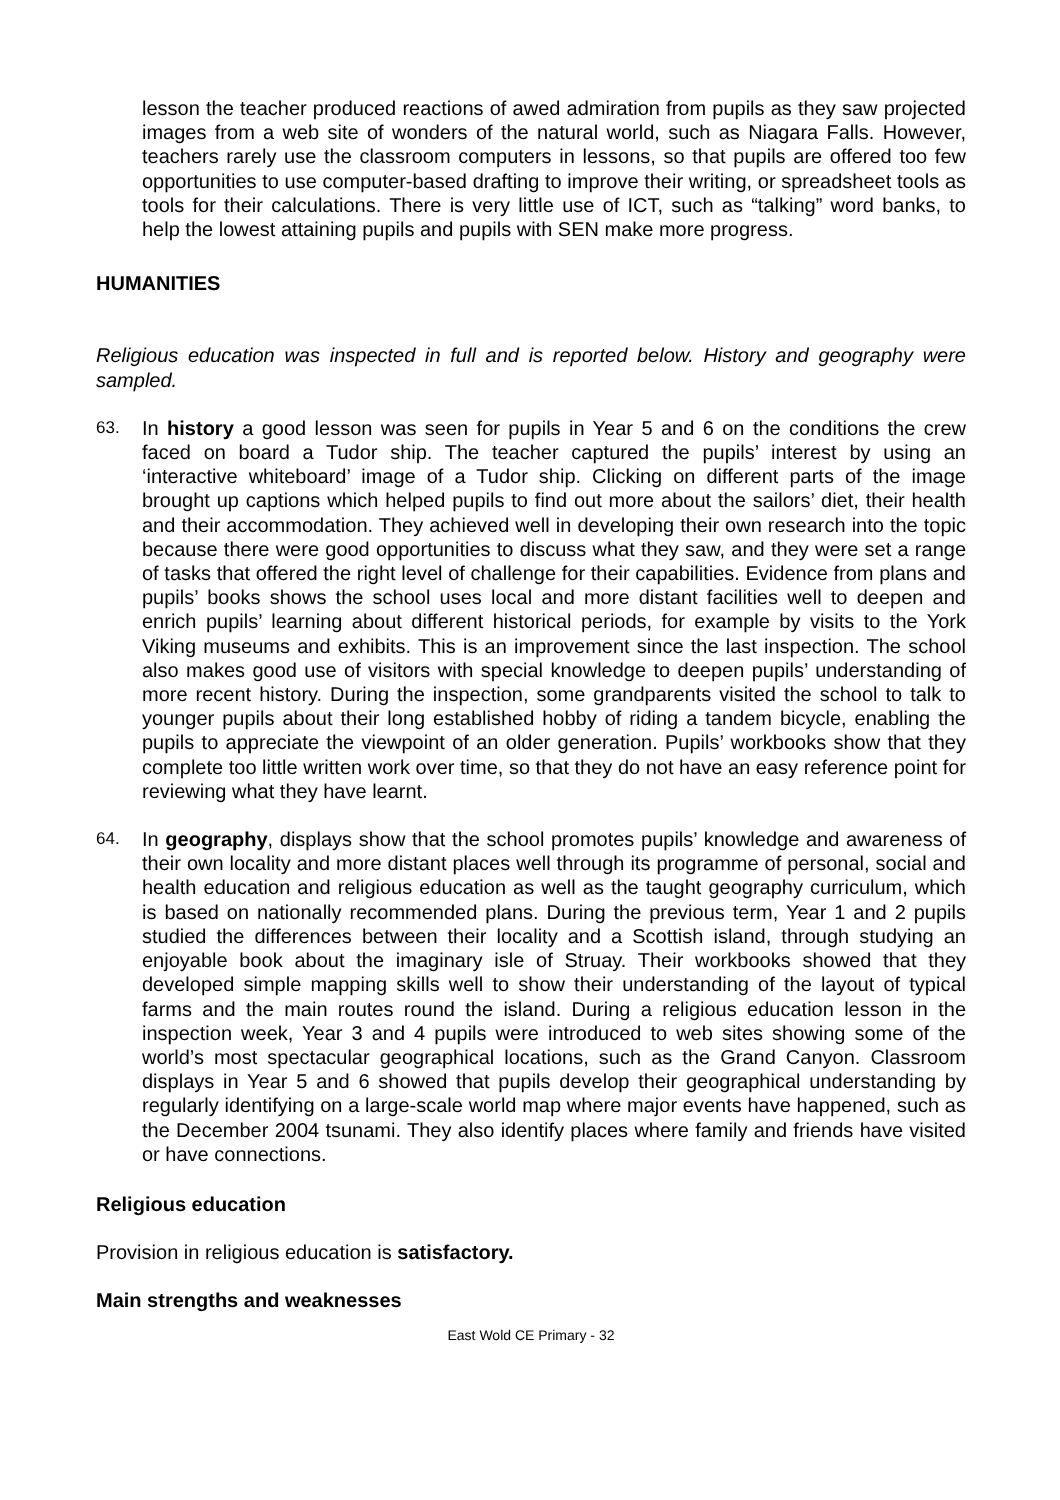lesson the teacher produced reactions of awed admiration from pupils as they saw projected images from a web site of wonders of the natural world, such as Niagara Falls. However, teachers rarely use the classroom computers in lessons, so that pupils are offered too few opportunities to use computer-based drafting to improve their writing, or spreadsheet tools as tools for their calculations. There is very little use of ICT, such as “talking” word banks, to help the lowest attaining pupils and pupils with SEN make more progress.
HUMANITIES
Religious education was inspected in full and is reported below. History and geography were sampled.
63.
In history a good lesson was seen for pupils in Year 5 and 6 on the conditions the crew faced on board a Tudor ship. The teacher captured the pupils’ interest by using an ‘interactive whiteboard’ image of a Tudor ship. Clicking on different parts of the image brought up captions which helped pupils to find out more about the sailors’ diet, their health and their accommodation. They achieved well in developing their own research into the topic because there were good opportunities to discuss what they saw, and they were set a range of tasks that offered the right level of challenge for their capabilities. Evidence from plans and pupils’ books shows the school uses local and more distant facilities well to deepen and enrich pupils’ learning about different historical periods, for example by visits to the York Viking museums and exhibits. This is an improvement since the last inspection. The school also makes good use of visitors with special knowledge to deepen pupils’ understanding of more recent history. During the inspection, some grandparents visited the school to talk to younger pupils about their long established hobby of riding a tandem bicycle, enabling the pupils to appreciate the viewpoint of an older generation. Pupils’ workbooks show that they complete too little written work over time, so that they do not have an easy reference point for reviewing what they have learnt.
64.
In geography, displays show that the school promotes pupils’ knowledge and awareness of their own locality and more distant places well through its programme of personal, social and health education and religious education as well as the taught geography curriculum, which is based on nationally recommended plans. During the previous term, Year 1 and 2 pupils studied the differences between their locality and a Scottish island, through studying an enjoyable book about the imaginary isle of Struay. Their workbooks showed that they developed simple mapping skills well to show their understanding of the layout of typical farms and the main routes round the island. During a religious education lesson in the inspection week, Year 3 and 4 pupils were introduced to web sites showing some of the world’s most spectacular geographical locations, such as the Grand Canyon. Classroom displays in Year 5 and 6 showed that pupils develop their geographical understanding by regularly identifying on a large-scale world map where major events have happened, such as the December 2004 tsunami. They also identify places where family and friends have visited or have connections.
Religious education
Provision in religious education is satisfactory.
Main strengths and weaknesses
East Wold CE Primary - 32